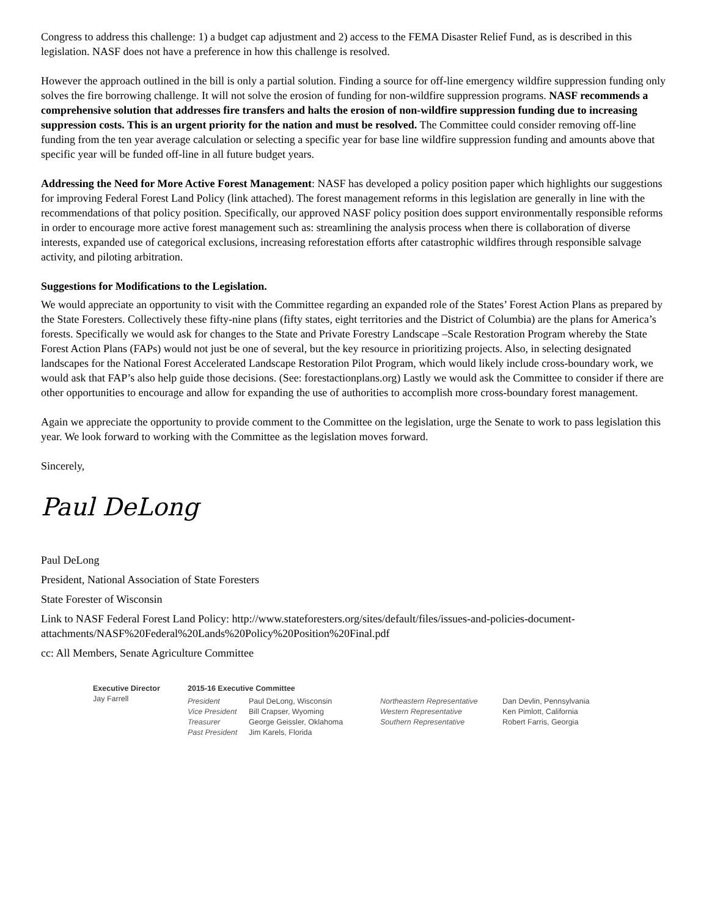Congress to address this challenge: 1) a budget cap adjustment and 2) access to the FEMA Disaster Relief Fund, as is described in this legislation. NASF does not have a preference in how this challenge is resolved.
However the approach outlined in the bill is only a partial solution. Finding a source for off-line emergency wildfire suppression funding only solves the fire borrowing challenge. It will not solve the erosion of funding for non-wildfire suppression programs. NASF recommends a comprehensive solution that addresses fire transfers and halts the erosion of non-wildfire suppression funding due to increasing suppression costs. This is an urgent priority for the nation and must be resolved. The Committee could consider removing off-line funding from the ten year average calculation or selecting a specific year for base line wildfire suppression funding and amounts above that specific year will be funded off-line in all future budget years.
Addressing the Need for More Active Forest Management: NASF has developed a policy position paper which highlights our suggestions for improving Federal Forest Land Policy (link attached). The forest management reforms in this legislation are generally in line with the recommendations of that policy position. Specifically, our approved NASF policy position does support environmentally responsible reforms in order to encourage more active forest management such as: streamlining the analysis process when there is collaboration of diverse interests, expanded use of categorical exclusions, increasing reforestation efforts after catastrophic wildfires through responsible salvage activity, and piloting arbitration.
Suggestions for Modifications to the Legislation.
We would appreciate an opportunity to visit with the Committee regarding an expanded role of the States’ Forest Action Plans as prepared by the State Foresters. Collectively these fifty-nine plans (fifty states, eight territories and the District of Columbia) are the plans for America’s forests. Specifically we would ask for changes to the State and Private Forestry Landscape –Scale Restoration Program whereby the State Forest Action Plans (FAPs) would not just be one of several, but the key resource in prioritizing projects. Also, in selecting designated landscapes for the National Forest Accelerated Landscape Restoration Pilot Program, which would likely include cross-boundary work, we would ask that FAP’s also help guide those decisions. (See: forestactionplans.org) Lastly we would ask the Committee to consider if there are other opportunities to encourage and allow for expanding the use of authorities to accomplish more cross-boundary forest management.
Again we appreciate the opportunity to provide comment to the Committee on the legislation, urge the Senate to work to pass legislation this year. We look forward to working with the Committee as the legislation moves forward.
Sincerely,
Paul DeLong
Paul DeLong
President, National Association of State Foresters
State Forester of Wisconsin
Link to NASF Federal Forest Land Policy: http://www.stateforesters.org/sites/default/files/issues-and-policies-document-attachments/NASF%20Federal%20Lands%20Policy%20Position%20Final.pdf
cc: All Members, Senate Agriculture Committee
Executive Director
Jay Farrell
2015-16 Executive Committee
President
Vice President
Treasurer
Past President
Paul DeLong, Wisconsin
Bill Crapser, Wyoming
George Geissler, Oklahoma
Jim Karels, Florida
Northeastern Representative
Western Representative
Southern Representative
Dan Devlin, Pennsylvania
Ken Pimlott, California
Robert Farris, Georgia